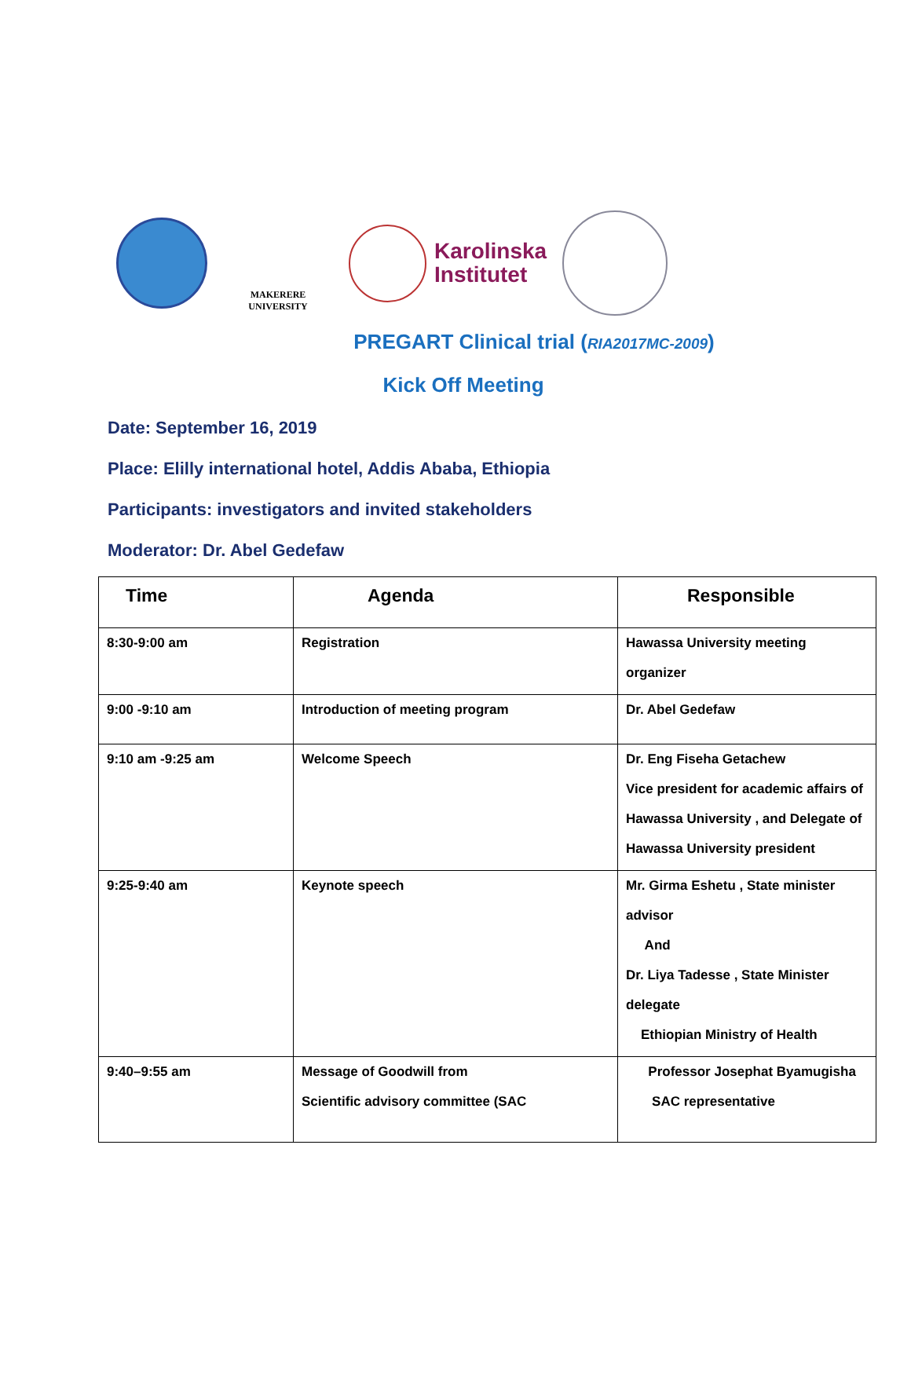MAKERERE UNIVERSITY
Karolinska
Institutet
PREGART Clinical trial (RIA2017MC-2009)
Kick Off Meeting
Date: September 16, 2019
Place: Elilly international hotel, Addis Ababa, Ethiopia
Participants: investigators and invited stakeholders
Moderator: Dr. Abel Gedefaw
| Time | Agenda | Responsible |
| --- | --- | --- |
| 8:30-9:00 am | Registration | Hawassa University meeting organizer |
| 9:00 -9:10 am | Introduction of meeting program | Dr. Abel Gedefaw |
| 9:10 am -9:25 am | Welcome Speech | Dr. Eng Fiseha Getachew Vice president for academic affairs of Hawassa University , and Delegate of Hawassa University president |
| 9:25-9:40 am | Keynote speech | Mr. Girma Eshetu , State minister advisor And Dr. Liya Tadesse , State Minister delegate Ethiopian Ministry of Health |
| 9:40–9:55 am | Message of Goodwill from Scientific advisory committee (SAC | Professor Josephat Byamugisha SAC representative |